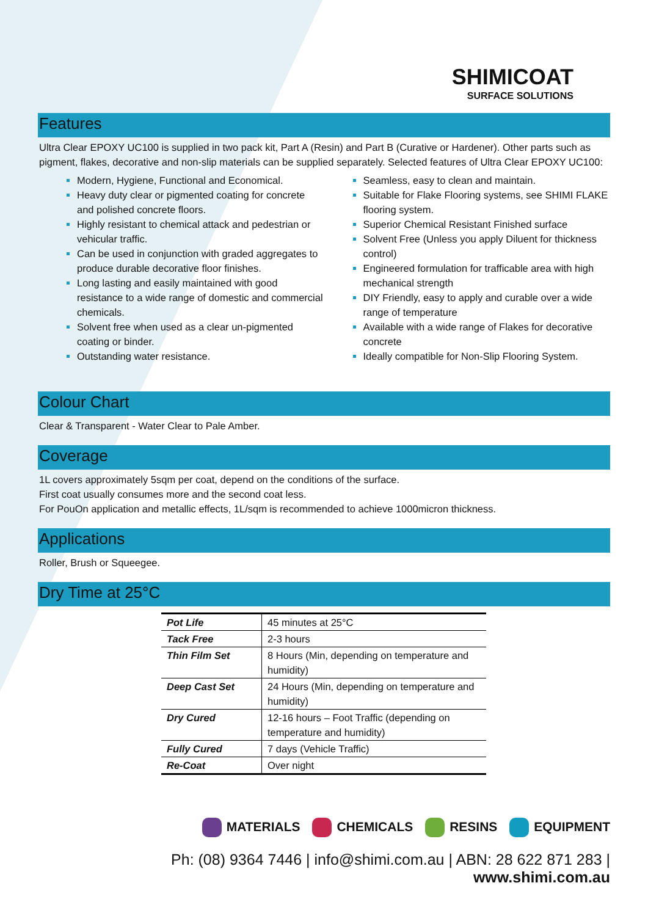SHIMICOAT
SURFACE SOLUTIONS
Features
Ultra Clear EPOXY UC100 is supplied in two pack kit, Part A (Resin) and Part B (Curative or Hardener). Other parts such as pigment, flakes, decorative and non-slip materials can be supplied separately. Selected features of Ultra Clear EPOXY UC100:
Modern, Hygiene, Functional and Economical.
Heavy duty clear or pigmented coating for concrete and polished concrete floors.
Highly resistant to chemical attack and pedestrian or vehicular traffic.
Can be used in conjunction with graded aggregates to produce durable decorative floor finishes.
Long lasting and easily maintained with good resistance to a wide range of domestic and commercial chemicals.
Solvent free when used as a clear un-pigmented coating or binder.
Outstanding water resistance.
Seamless, easy to clean and maintain.
Suitable for Flake Flooring systems, see SHIMI FLAKE flooring system.
Superior Chemical Resistant Finished surface
Solvent Free (Unless you apply Diluent for thickness control)
Engineered formulation for trafficable area with high mechanical strength
DIY Friendly, easy to apply and curable over a wide range of temperature
Available with a wide range of Flakes for decorative concrete
Ideally compatible for Non-Slip Flooring System.
Colour Chart
Clear & Transparent - Water Clear to Pale Amber.
Coverage
1L covers approximately 5sqm per coat, depend on the conditions of the surface.
First coat usually consumes more and the second coat less.
For PouOn application and metallic effects, 1L/sqm is recommended to achieve 1000micron thickness.
Applications
Roller, Brush or Squeegee.
Dry Time at 25°C
| Pot Life | 45 minutes at 25°C |
| Tack Free | 2-3 hours |
| Thin Film Set | 8 Hours (Min, depending on temperature and humidity) |
| Deep Cast Set | 24 Hours (Min, depending on temperature and humidity) |
| Dry Cured | 12-16 hours – Foot Traffic (depending on temperature and humidity) |
| Fully Cured | 7 days (Vehicle Traffic) |
| Re-Coat | Over night |
MATERIALS CHEMICALS RESINS EQUIPMENT
Ph: (08) 9364 7446 | info@shimi.com.au | ABN: 28 622 871 283 | www.shimi.com.au